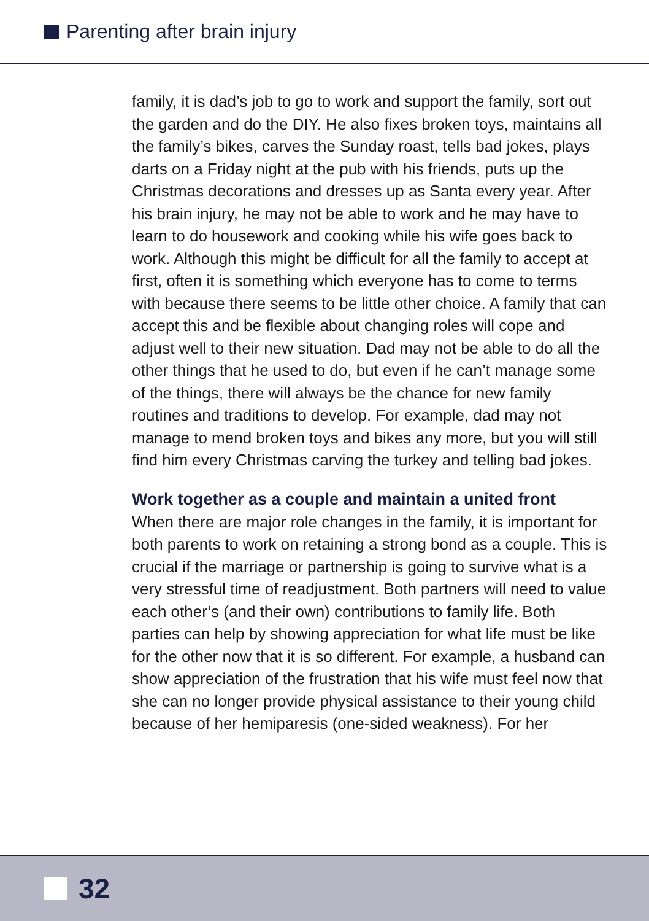Parenting after brain injury
family, it is dad’s job to go to work and support the family, sort out the garden and do the DIY. He also fixes broken toys, maintains all the family’s bikes, carves the Sunday roast, tells bad jokes, plays darts on a Friday night at the pub with his friends, puts up the Christmas decorations and dresses up as Santa every year. After his brain injury, he may not be able to work and he may have to learn to do housework and cooking while his wife goes back to work. Although this might be difficult for all the family to accept at first, often it is something which everyone has to come to terms with because there seems to be little other choice. A family that can accept this and be flexible about changing roles will cope and adjust well to their new situation. Dad may not be able to do all the other things that he used to do, but even if he can’t manage some of the things, there will always be the chance for new family routines and traditions to develop. For example, dad may not manage to mend broken toys and bikes any more, but you will still find him every Christmas carving the turkey and telling bad jokes.
Work together as a couple and maintain a united front
When there are major role changes in the family, it is important for both parents to work on retaining a strong bond as a couple. This is crucial if the marriage or partnership is going to survive what is a very stressful time of readjustment. Both partners will need to value each other’s (and their own) contributions to family life. Both parties can help by showing appreciation for what life must be like for the other now that it is so different. For example, a husband can show appreciation of the frustration that his wife must feel now that she can no longer provide physical assistance to their young child because of her hemiparesis (one-sided weakness). For her
32